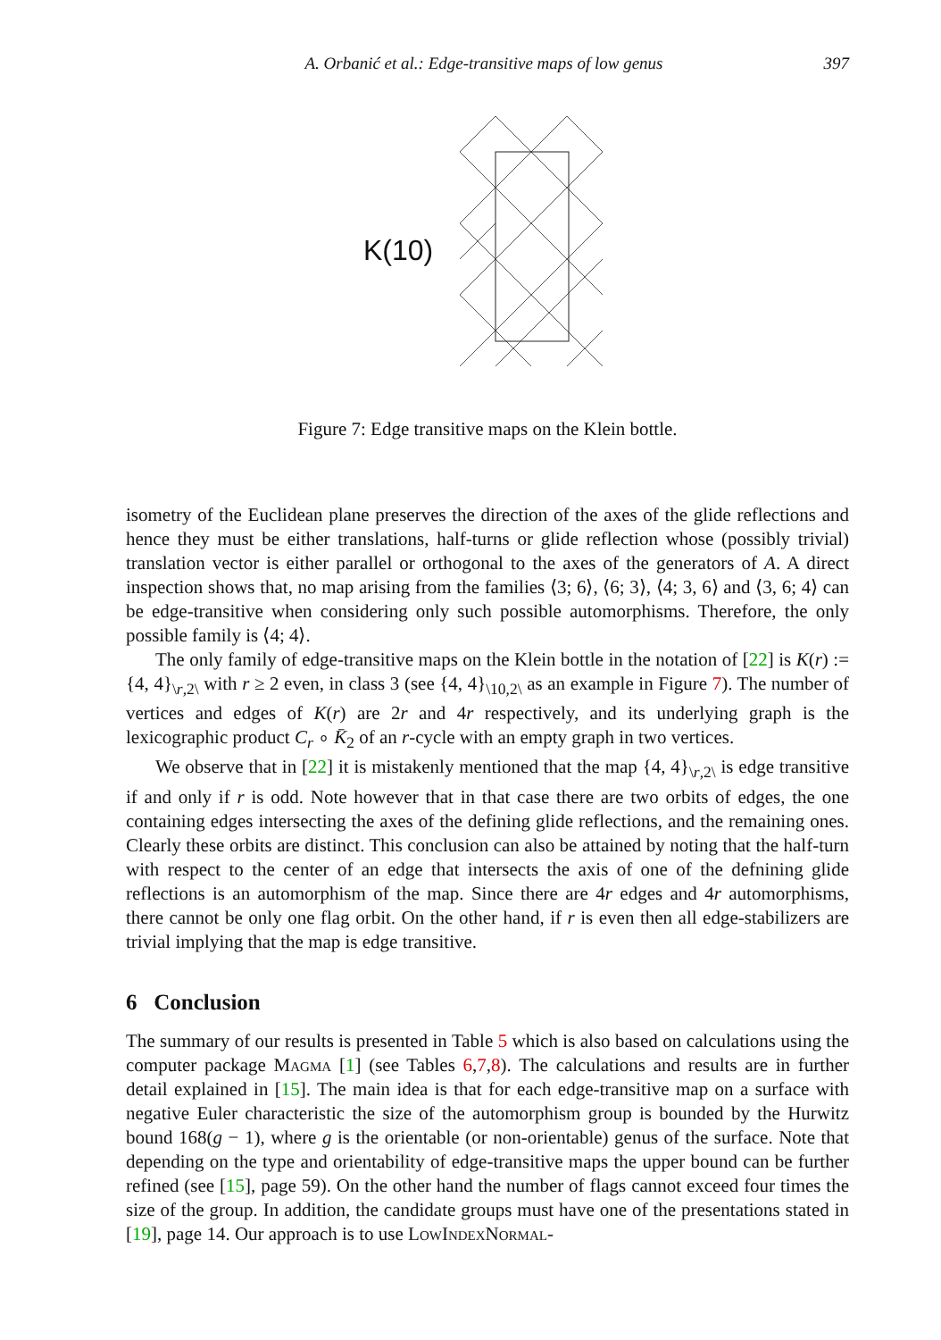A. Orbanić et al.: Edge-transitive maps of low genus 397
K(10)
Figure 7: Edge transitive maps on the Klein bottle.
isometry of the Euclidean plane preserves the direction of the axes of the glide reflections and hence they must be either translations, half-turns or glide reflection whose (possibly trivial) translation vector is either parallel or orthogonal to the axes of the generators of A. A direct inspection shows that, no map arising from the families ⟨3; 6⟩, ⟨6; 3⟩, ⟨4; 3, 6⟩ and ⟨3, 6; 4⟩ can be edge-transitive when considering only such possible automorphisms. Therefore, the only possible family is ⟨4; 4⟩.
The only family of edge-transitive maps on the Klein bottle in the notation of [22] is K(r) := {4, 4}<sub>\r,2\</sub> with r ≥ 2 even, in class 3 (see {4, 4}<sub>\10,2\</sub> as an example in Figure 7). The number of vertices and edges of K(r) are 2r and 4r respectively, and its underlying graph is the lexicographic product C<sub>r</sub> ∘ K̄<sub>2</sub> of an r-cycle with an empty graph in two vertices.
We observe that in [22] it is mistakenly mentioned that the map {4, 4}<sub>\r,2\</sub> is edge transitive if and only if r is odd. Note however that in that case there are two orbits of edges, the one containing edges intersecting the axes of the defining glide reflections, and the remaining ones. Clearly these orbits are distinct. This conclusion can also be attained by noting that the half-turn with respect to the center of an edge that intersects the axis of one of the defnining glide reflections is an automorphism of the map. Since there are 4r edges and 4r automorphisms, there cannot be only one flag orbit. On the other hand, if r is even then all edge-stabilizers are trivial implying that the map is edge transitive.
6 Conclusion
The summary of our results is presented in Table 5 which is also based on calculations using the computer package Magma [1] (see Tables 6,7,8). The calculations and results are in further detail explained in [15]. The main idea is that for each edge-transitive map on a surface with negative Euler characteristic the size of the automorphism group is bounded by the Hurwitz bound 168(g − 1), where g is the orientable (or non-orientable) genus of the surface. Note that depending on the type and orientability of edge-transitive maps the upper bound can be further refined (see [15], page 59). On the other hand the number of flags cannot exceed four times the size of the group. In addition, the candidate groups must have one of the presentations stated in [19], page 14. Our approach is to use LowIndexNormal-